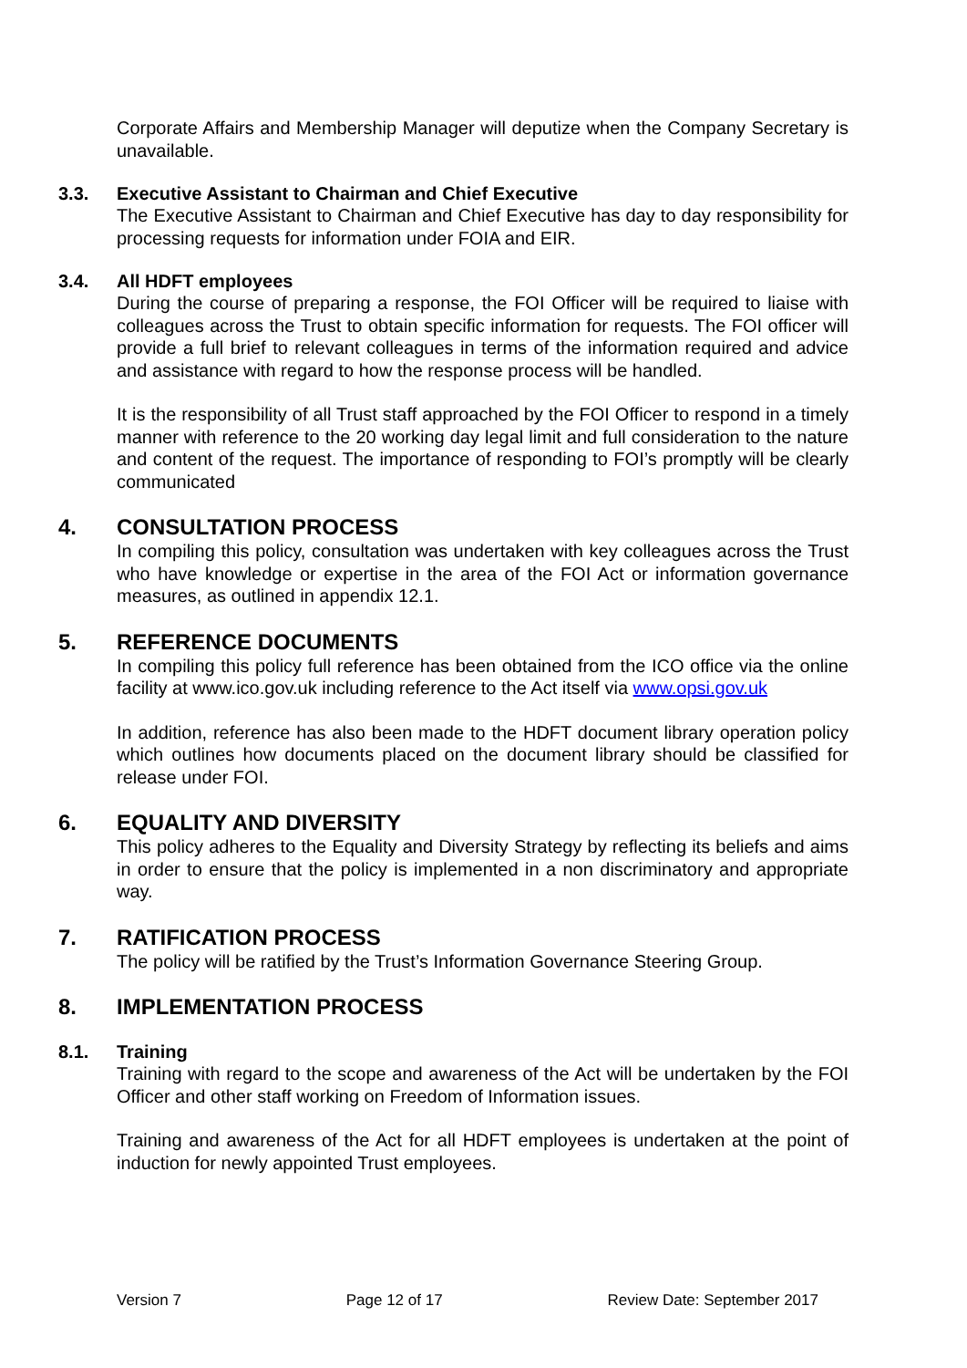Corporate Affairs and Membership Manager will deputize when the Company Secretary is unavailable.
3.3. Executive Assistant to Chairman and Chief Executive
The Executive Assistant to Chairman and Chief Executive has day to day responsibility for processing requests for information under FOIA and EIR.
3.4. All HDFT employees
During the course of preparing a response, the FOI Officer will be required to liaise with colleagues across the Trust to obtain specific information for requests. The FOI officer will provide a full brief to relevant colleagues in terms of the information required and advice and assistance with regard to how the response process will be handled.
It is the responsibility of all Trust staff approached by the FOI Officer to respond in a timely manner with reference to the 20 working day legal limit and full consideration to the nature and content of the request. The importance of responding to FOI’s promptly will be clearly communicated
4. CONSULTATION PROCESS
In compiling this policy, consultation was undertaken with key colleagues across the Trust who have knowledge or expertise in the area of the FOI Act or information governance measures, as outlined in appendix 12.1.
5. REFERENCE DOCUMENTS
In compiling this policy full reference has been obtained from the ICO office via the online facility at www.ico.gov.uk including reference to the Act itself via www.opsi.gov.uk
In addition, reference has also been made to the HDFT document library operation policy which outlines how documents placed on the document library should be classified for release under FOI.
6. EQUALITY AND DIVERSITY
This policy adheres to the Equality and Diversity Strategy by reflecting its beliefs and aims in order to ensure that the policy is implemented in a non discriminatory and appropriate way.
7. RATIFICATION PROCESS
The policy will be ratified by the Trust’s Information Governance Steering Group.
8. IMPLEMENTATION PROCESS
8.1. Training
Training with regard to the scope and awareness of the Act will be undertaken by the FOI Officer and other staff working on Freedom of Information issues.
Training and awareness of the Act for all HDFT employees is undertaken at the point of induction for newly appointed Trust employees.
Version 7 Page 12 of 17 Review Date: September 2017